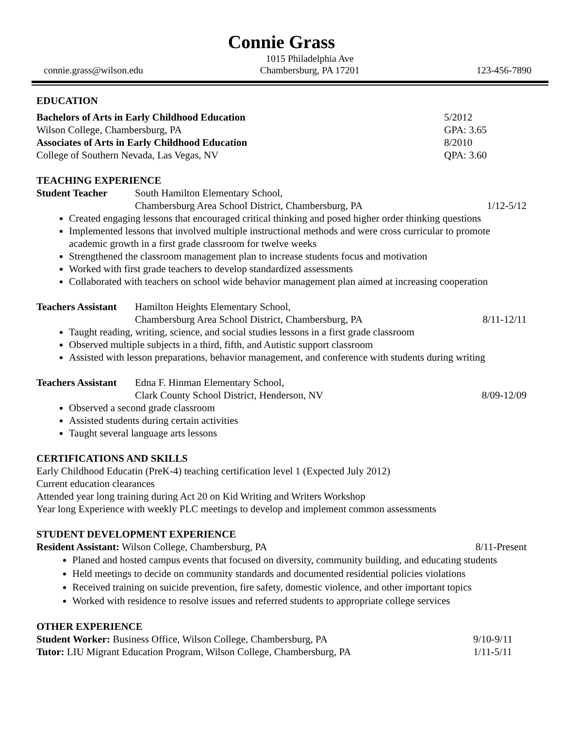Connie Grass
connie.grass@wilson.edu
1015 Philadelphia Ave
Chambersburg, PA 17201
123-456-7890
EDUCATION
Bachelors of Arts in Early Childhood Education 5/2012
Wilson College, Chambersburg, PA GPA: 3.65
Associates of Arts in Early Childhood Education 8/2010
College of Southern Nevada, Las Vegas, NV QPA: 3.60
TEACHING EXPERIENCE
Student Teacher South Hamilton Elementary School,
Chambersburg Area School District, Chambersburg, PA 1/12-5/12
Created engaging lessons that encouraged critical thinking and posed higher order thinking questions
Implemented lessons that involved multiple instructional methods and were cross curricular to promote academic growth in a first grade classroom for twelve weeks
Strengthened the classroom management plan to increase students focus and motivation
Worked with first grade teachers to develop standardized assessments
Collaborated with teachers on school wide behavior management plan aimed at increasing cooperation
Teachers Assistant Hamilton Heights Elementary School,
Chambersburg Area School District, Chambersburg, PA 8/11-12/11
Taught reading, writing, science, and social studies lessons in a first grade classroom
Observed multiple subjects in a third, fifth, and Autistic support classroom
Assisted with lesson preparations, behavior management, and conference with students during writing
Teachers Assistant Edna F. Hinman Elementary School,
Clark County School District, Henderson, NV 8/09-12/09
Observed a second grade classroom
Assisted students during certain activities
Taught several language arts lessons
CERTIFICATIONS AND SKILLS
Early Childhood Educatin (PreK-4) teaching certification level 1 (Expected July 2012)
Current education clearances
Attended year long training during Act 20 on Kid Writing and Writers Workshop
Year long Experience with weekly PLC meetings to develop and implement common assessments
STUDENT DEVELOPMENT EXPERIENCE
Resident Assistant: Wilson College, Chambersburg, PA 8/11-Present
Planed and hosted campus events that focused on diversity, community building, and educating students
Held meetings to decide on community standards and documented residential policies violations
Received training on suicide prevention, fire safety, domestic violence, and other important topics
Worked with residence to resolve issues and referred students to appropriate college services
OTHER EXPERIENCE
Student Worker: Business Office, Wilson College, Chambersburg, PA 9/10-9/11
Tutor: LIU Migrant Education Program, Wilson College, Chambersburg, PA 1/11-5/11